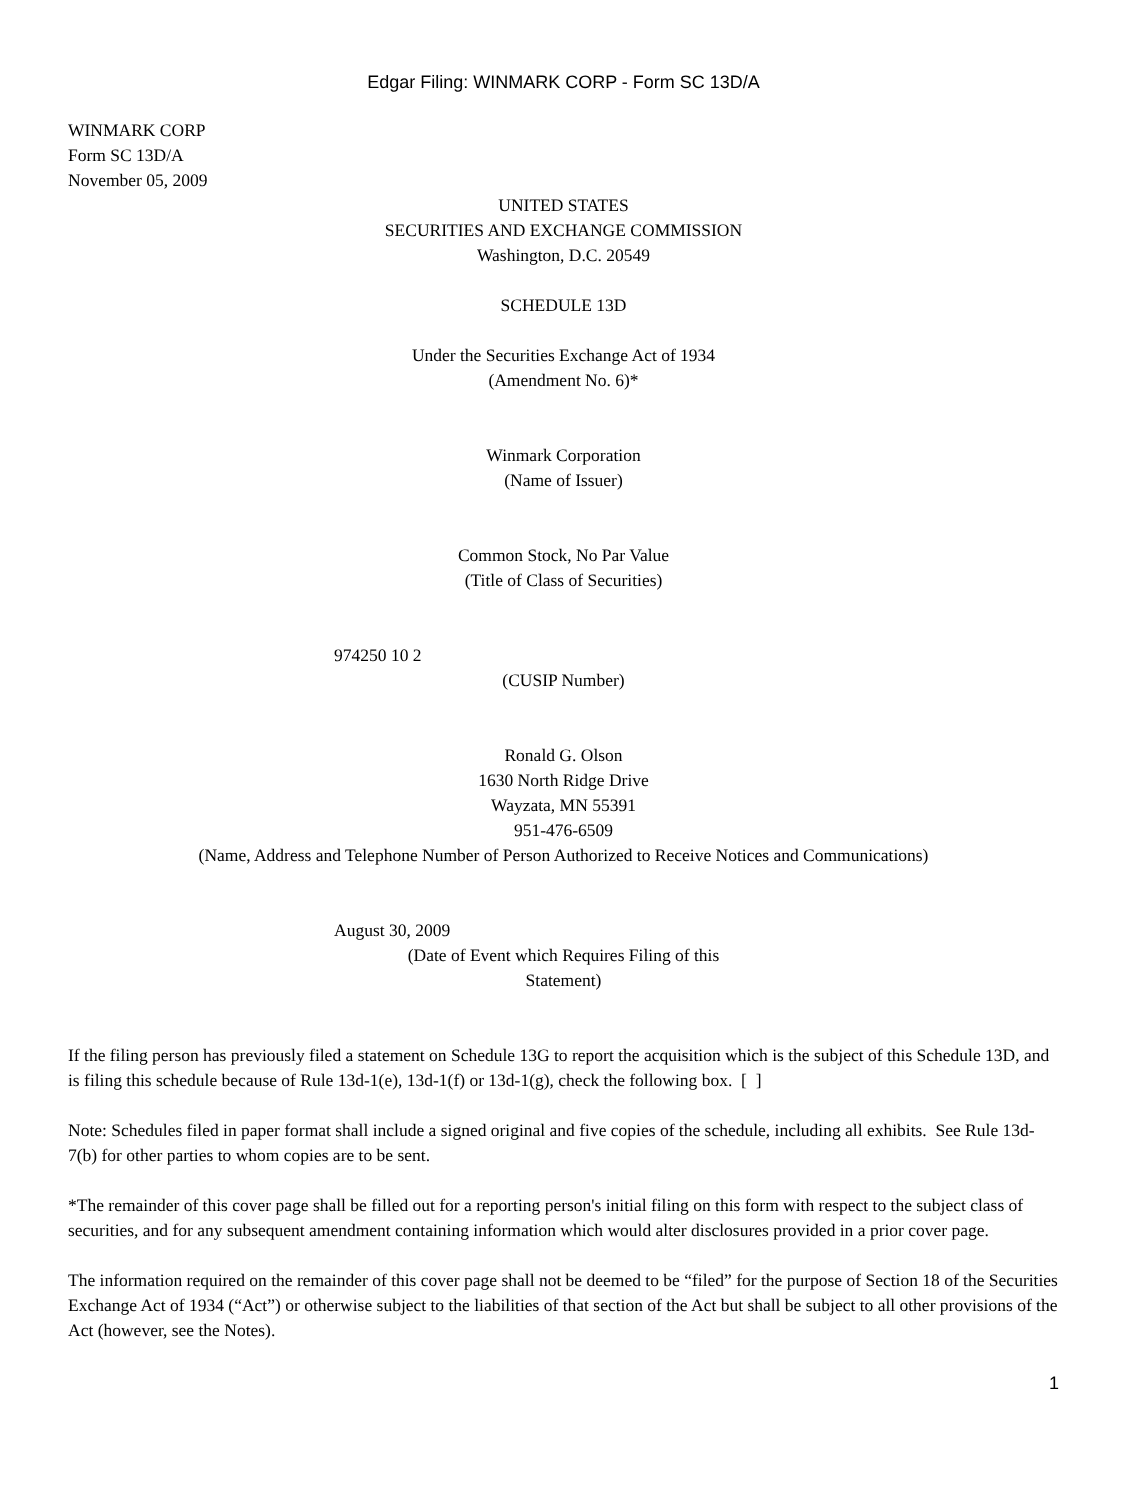Edgar Filing: WINMARK CORP - Form SC 13D/A
WINMARK CORP
Form SC 13D/A
November 05, 2009
UNITED STATES
SECURITIES AND EXCHANGE COMMISSION
Washington, D.C. 20549
SCHEDULE 13D
Under the Securities Exchange Act of 1934
(Amendment No. 6)*
Winmark Corporation
(Name of Issuer)
Common Stock, No Par Value
(Title of Class of Securities)
974250 10 2
(CUSIP Number)
Ronald G. Olson
1630 North Ridge Drive
Wayzata, MN 55391
951-476-6509
(Name, Address and Telephone Number of Person Authorized to Receive Notices and Communications)
August 30, 2009
(Date of Event which Requires Filing of this
Statement)
If the filing person has previously filed a statement on Schedule 13G to report the acquisition which is the subject of this Schedule 13D, and is filing this schedule because of Rule 13d-1(e), 13d-1(f) or 13d-1(g), check the following box. [ ]
Note: Schedules filed in paper format shall include a signed original and five copies of the schedule, including all exhibits. See Rule 13d-7(b) for other parties to whom copies are to be sent.
*The remainder of this cover page shall be filled out for a reporting person's initial filing on this form with respect to the subject class of securities, and for any subsequent amendment containing information which would alter disclosures provided in a prior cover page.
The information required on the remainder of this cover page shall not be deemed to be “filed” for the purpose of Section 18 of the Securities Exchange Act of 1934 (“Act”) or otherwise subject to the liabilities of that section of the Act but shall be subject to all other provisions of the Act (however, see the Notes).
1